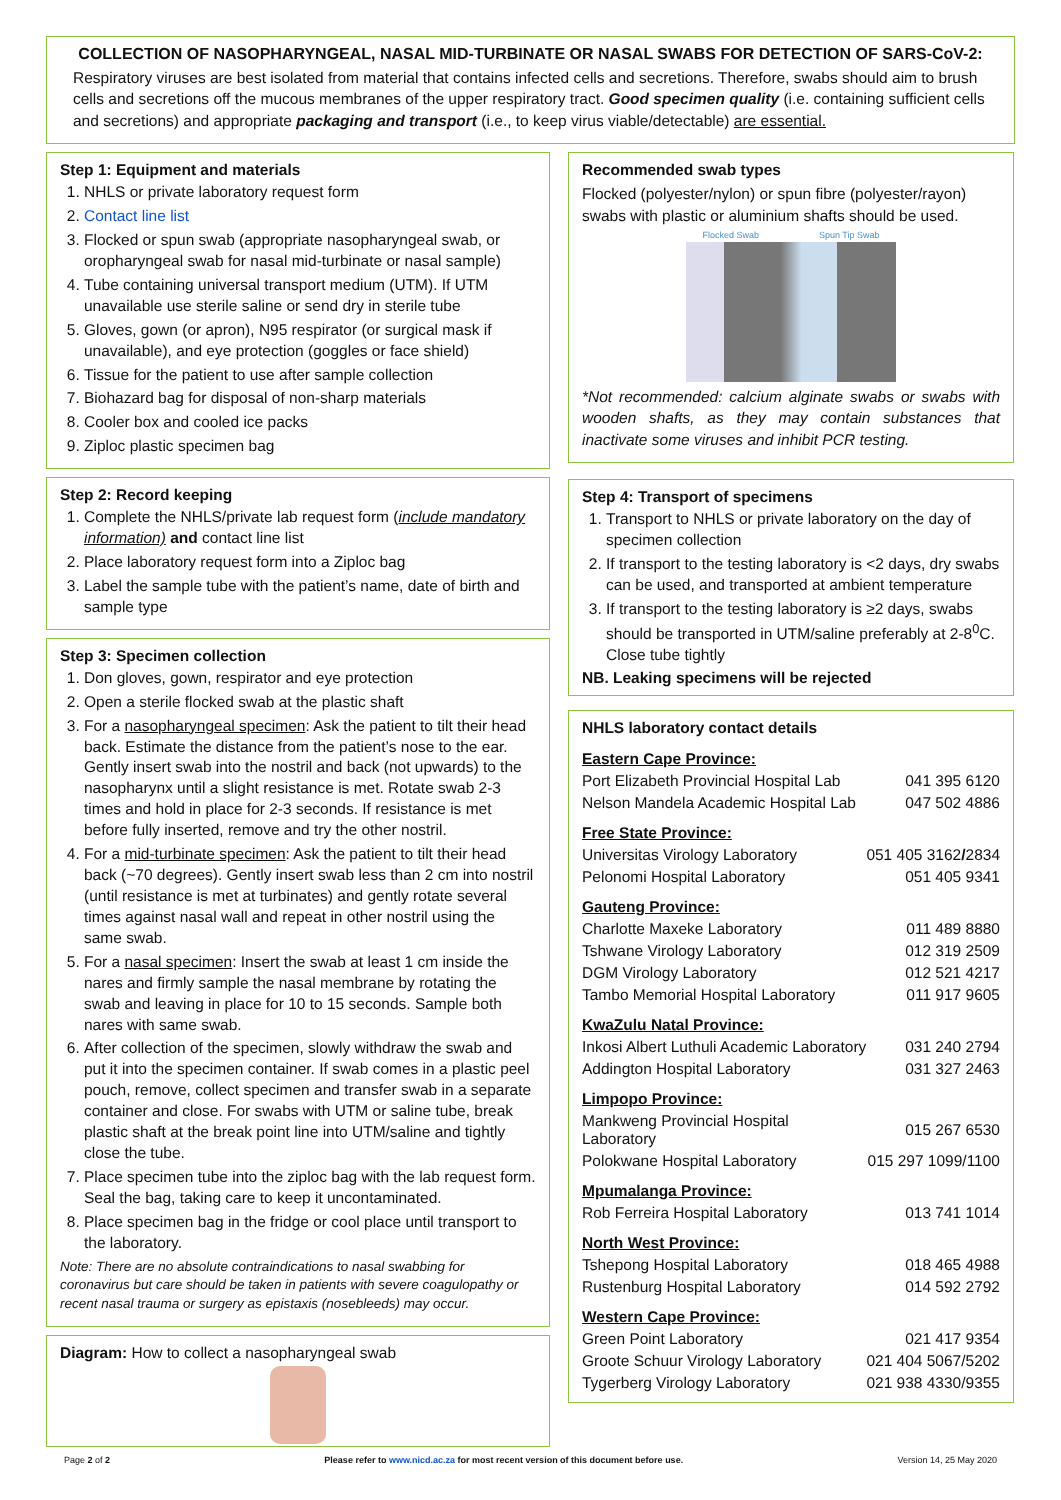COLLECTION OF NASOPHARYNGEAL, NASAL MID-TURBINATE OR NASAL SWABS FOR DETECTION OF SARS-CoV-2:
Respiratory viruses are best isolated from material that contains infected cells and secretions. Therefore, swabs should aim to brush cells and secretions off the mucous membranes of the upper respiratory tract. Good specimen quality (i.e. containing sufficient cells and secretions) and appropriate packaging and transport (i.e., to keep virus viable/detectable) are essential.
Step 1: Equipment and materials
1. NHLS or private laboratory request form
2. Contact line list
3. Flocked or spun swab (appropriate nasopharyngeal swab, or oropharyngeal swab for nasal mid-turbinate or nasal sample)
4. Tube containing universal transport medium (UTM). If UTM unavailable use sterile saline or send dry in sterile tube
5. Gloves, gown (or apron), N95 respirator (or surgical mask if unavailable), and eye protection (goggles or face shield)
6. Tissue for the patient to use after sample collection
7. Biohazard bag for disposal of non-sharp materials
8. Cooler box and cooled ice packs
9. Ziploc plastic specimen bag
Step 2: Record keeping
1. Complete the NHLS/private lab request form (include mandatory information) and contact line list
2. Place laboratory request form into a Ziploc bag
3. Label the sample tube with the patient’s name, date of birth and sample type
Step 3: Specimen collection
1. Don gloves, gown, respirator and eye protection
2. Open a sterile flocked swab at the plastic shaft
3. For a nasopharyngeal specimen: Ask the patient to tilt their head back. Estimate the distance from the patient’s nose to the ear. Gently insert swab into the nostril and back (not upwards) to the nasopharynx until a slight resistance is met. Rotate swab 2-3 times and hold in place for 2-3 seconds. If resistance is met before fully inserted, remove and try the other nostril.
4. For a mid-turbinate specimen: Ask the patient to tilt their head back (~70 degrees). Gently insert swab less than 2 cm into nostril (until resistance is met at turbinates) and gently rotate several times against nasal wall and repeat in other nostril using the same swab.
5. For a nasal specimen: Insert the swab at least 1 cm inside the nares and firmly sample the nasal membrane by rotating the swab and leaving in place for 10 to 15 seconds. Sample both nares with same swab.
6. After collection of the specimen, slowly withdraw the swab and put it into the specimen container. If swab comes in a plastic peel pouch, remove, collect specimen and transfer swab in a separate container and close. For swabs with UTM or saline tube, break plastic shaft at the break point line into UTM/saline and tightly close the tube.
7. Place specimen tube into the ziploc bag with the lab request form. Seal the bag, taking care to keep it uncontaminated.
8. Place specimen bag in the fridge or cool place until transport to the laboratory.
Note: There are no absolute contraindications to nasal swabbing for coronavirus but care should be taken in patients with severe coagulopathy or recent nasal trauma or surgery as epistaxis (nosebleeds) may occur.
Diagram: How to collect a nasopharyngeal swab
Recommended swab types
Flocked (polyester/nylon) or spun fibre (polyester/rayon) swabs with plastic or aluminium shafts should be used.
Flocked Swab Spun Tip Swab
*Not recommended: calcium alginate swabs or swabs with wooden shafts, as they may contain substances that inactivate some viruses and inhibit PCR testing.
Step 4: Transport of specimens
1. Transport to NHLS or private laboratory on the day of specimen collection
2. If transport to the testing laboratory is <2 days, dry swabs can be used, and transported at ambient temperature
3. If transport to the testing laboratory is ≥2 days, swabs should be transported in UTM/saline preferably at 2-8<sup>0</sup>C. Close tube tightly
NB. Leaking specimens will be rejected
NHLS laboratory contact details
| Eastern Cape Province: | |
| Port Elizabeth Provincial Hospital Lab | 041 395 6120 |
| Nelson Mandela Academic Hospital Lab | 047 502 4886 |
| Free State Province: | |
| Universitas Virology Laboratory | 051 405 3162 / 2834 |
| Pelonomi Hospital Laboratory | 051 405 9341 |
| Gauteng Province: | |
| Charlotte Maxeke Laboratory | 011 489 8880 |
| Tshwane Virology Laboratory | 012 319 2509 |
| DGM Virology Laboratory | 012 521 4217 |
| Tambo Memorial Hospital Laboratory | 011 917 9605 |
| KwaZulu Natal Province: | |
| Inkosi Albert Luthuli Academic Laboratory | 031 240 2794 |
| Addington Hospital Laboratory | 031 327 2463 |
| Limpopo Province: | |
| Mankweng Provincial Hospital Laboratory | 015 267 6530 |
| Polokwane Hospital Laboratory | 015 297 1099/1100 |
| Mpumalanga Province: | |
| Rob Ferreira Hospital Laboratory | 013 741 1014 |
| North West Province: | |
| Tshepong Hospital Laboratory | 018 465 4988 |
| Rustenburg Hospital Laboratory | 014 592 2792 |
| Western Cape Province: | |
| Green Point Laboratory | 021 417 9354 |
| Groote Schuur Virology Laboratory | 021 404 5067/5202 |
| Tygerberg Virology Laboratory | 021 938 4330/9355 |
Page 2 of 2 Please refer to www.nicd.ac.za for most recent version of this document before use. Version 14, 25 May 2020